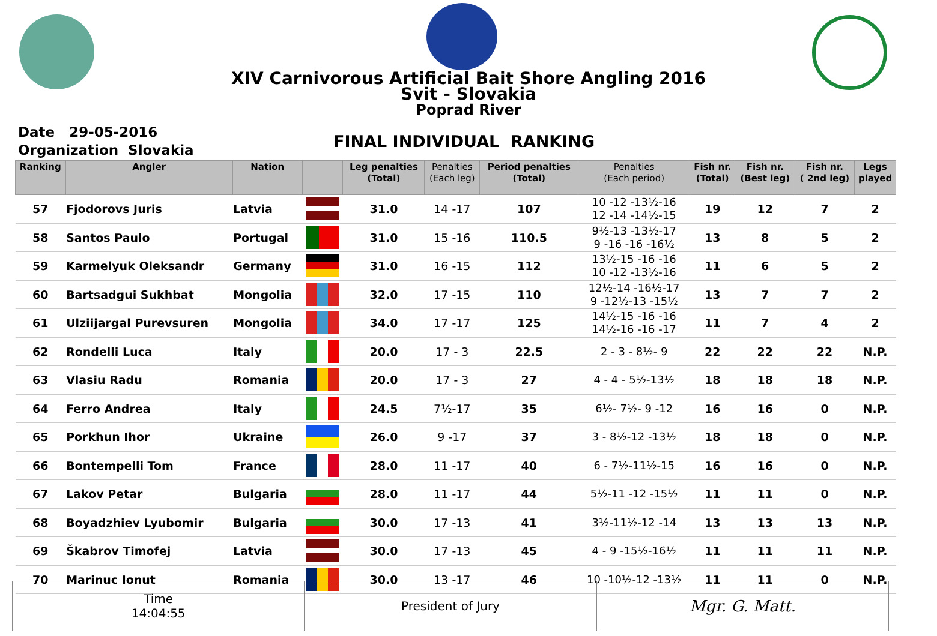XIV Carnivorous Artificial Bait Shore Angling 2016
Svit - Slovakia
Poprad River
Date 29-05-2016
Organization Slovakia
FINAL INDIVIDUAL RANKING
| Ranking | Angler | Nation | | Leg penalties (Total) | Penalties (Each leg) | Period penalties (Total) | Penalties (Each period) | Fish nr. (Total) | Fish nr. (Best leg) | Fish nr. ( 2nd leg) | Legs played |
| --- | --- | --- | --- | --- | --- | --- | --- | --- | --- | --- | --- |
| 57 | Fjodorovs Juris | Latvia | | 31.0 | 14 -17 | 107 | 10 -12 -13½-16 12 -14 -14½-15 | 19 | 12 | 7 | 2 |
| 58 | Santos Paulo | Portugal | | 31.0 | 15 -16 | 110.5 | 9½-13 -13½-17 9 -16 -16 -16½ | 13 | 8 | 5 | 2 |
| 59 | Karmelyuk Oleksandr | Germany | | 31.0 | 16 -15 | 112 | 13½-15 -16 -16 10 -12 -13½-16 | 11 | 6 | 5 | 2 |
| 60 | Bartsadgui Sukhbat | Mongolia | | 32.0 | 17 -15 | 110 | 12½-14 -16½-17 9 -12½-13 -15½ | 13 | 7 | 7 | 2 |
| 61 | Ulziijargal Purevsuren | Mongolia | | 34.0 | 17 -17 | 125 | 14½-15 -16 -16 14½-16 -16 -17 | 11 | 7 | 4 | 2 |
| 62 | Rondelli Luca | Italy | | 20.0 | 17 - 3 | 22.5 | 2 - 3 - 8½- 9 | 22 | 22 | 22 | N.P. |
| 63 | Vlasiu Radu | Romania | | 20.0 | 17 - 3 | 27 | 4 - 4 - 5½-13½ | 18 | 18 | 18 | N.P. |
| 64 | Ferro Andrea | Italy | | 24.5 | 7½-17 | 35 | 6½- 7½- 9 -12 | 16 | 16 | 0 | N.P. |
| 65 | Porkhun Ihor | Ukraine | | 26.0 | 9 -17 | 37 | 3 - 8½-12 -13½ | 18 | 18 | 0 | N.P. |
| 66 | Bontempelli Tom | France | | 28.0 | 11 -17 | 40 | 6 - 7½-11½-15 | 16 | 16 | 0 | N.P. |
| 67 | Lakov Petar | Bulgaria | | 28.0 | 11 -17 | 44 | 5½-11 -12 -15½ | 11 | 11 | 0 | N.P. |
| 68 | Boyadzhiev Lyubomir | Bulgaria | | 30.0 | 17 -13 | 41 | 3½-11½-12 -14 | 13 | 13 | 13 | N.P. |
| 69 | Škabrov Timofej | Latvia | | 30.0 | 17 -13 | 45 | 4 - 9 -15½-16½ | 11 | 11 | 11 | N.P. |
| 70 | Marinuc Ionut | Romania | | 30.0 | 13 -17 | 46 | 10 -10½-12 -13½ | 11 | 11 | 0 | N.P. |
Time
14:04:55
President of Jury
Mgr. G. Matt.